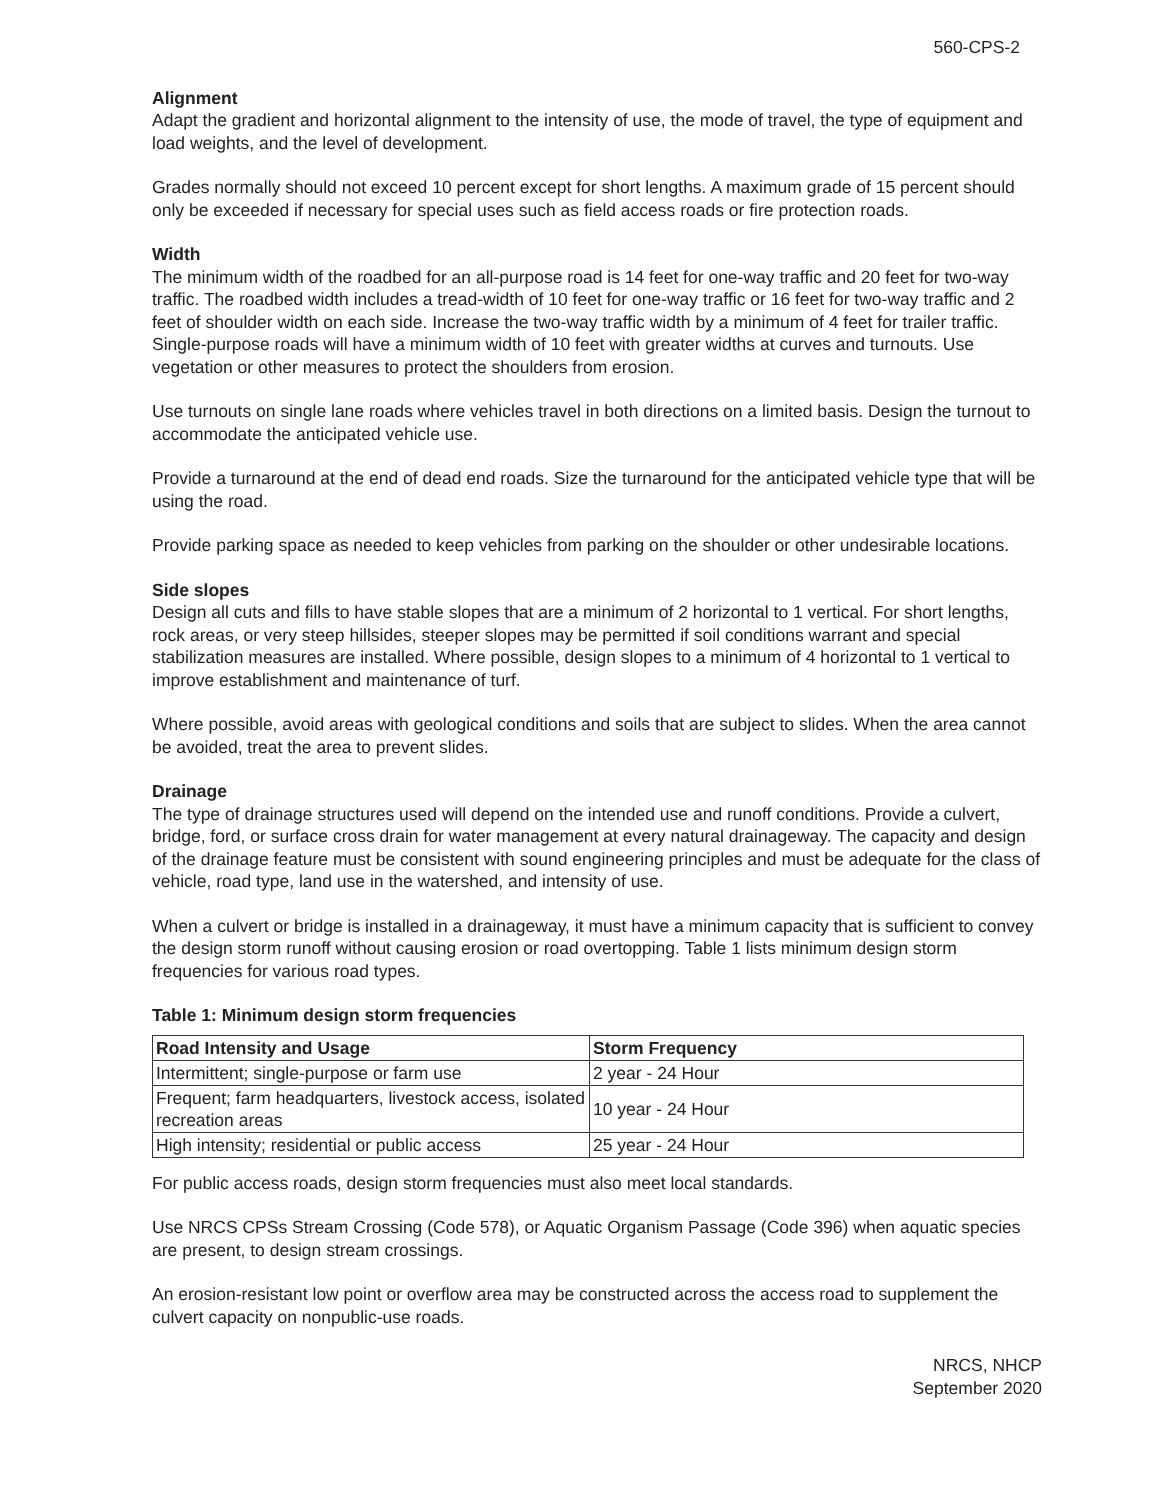560-CPS-2
Alignment
Adapt the gradient and horizontal alignment to the intensity of use, the mode of travel, the type of equipment and load weights, and the level of development.
Grades normally should not exceed 10 percent except for short lengths. A maximum grade of 15 percent should only be exceeded if necessary for special uses such as field access roads or fire protection roads.
Width
The minimum width of the roadbed for an all-purpose road is 14 feet for one-way traffic and 20 feet for two-way traffic. The roadbed width includes a tread-width of 10 feet for one-way traffic or 16 feet for two-way traffic and 2 feet of shoulder width on each side. Increase the two-way traffic width by a minimum of 4 feet for trailer traffic. Single-purpose roads will have a minimum width of 10 feet with greater widths at curves and turnouts. Use vegetation or other measures to protect the shoulders from erosion.
Use turnouts on single lane roads where vehicles travel in both directions on a limited basis. Design the turnout to accommodate the anticipated vehicle use.
Provide a turnaround at the end of dead end roads. Size the turnaround for the anticipated vehicle type that will be using the road.
Provide parking space as needed to keep vehicles from parking on the shoulder or other undesirable locations.
Side slopes
Design all cuts and fills to have stable slopes that are a minimum of 2 horizontal to 1 vertical. For short lengths, rock areas, or very steep hillsides, steeper slopes may be permitted if soil conditions warrant and special stabilization measures are installed. Where possible, design slopes to a minimum of 4 horizontal to 1 vertical to improve establishment and maintenance of turf.
Where possible, avoid areas with geological conditions and soils that are subject to slides. When the area cannot be avoided, treat the area to prevent slides.
Drainage
The type of drainage structures used will depend on the intended use and runoff conditions. Provide a culvert, bridge, ford, or surface cross drain for water management at every natural drainageway. The capacity and design of the drainage feature must be consistent with sound engineering principles and must be adequate for the class of vehicle, road type, land use in the watershed, and intensity of use.
When a culvert or bridge is installed in a drainageway, it must have a minimum capacity that is sufficient to convey the design storm runoff without causing erosion or road overtopping. Table 1 lists minimum design storm frequencies for various road types.
Table 1: Minimum design storm frequencies
| Road Intensity and Usage | Storm Frequency |
| --- | --- |
| Intermittent; single-purpose or farm use | 2 year - 24 Hour |
| Frequent; farm headquarters, livestock access, isolated recreation areas | 10 year - 24 Hour |
| High intensity; residential or public access | 25 year - 24 Hour |
For public access roads, design storm frequencies must also meet local standards.
Use NRCS CPSs Stream Crossing (Code 578), or Aquatic Organism Passage (Code 396) when aquatic species are present, to design stream crossings.
An erosion-resistant low point or overflow area may be constructed across the access road to supplement the culvert capacity on nonpublic-use roads.
NRCS, NHCP
September 2020